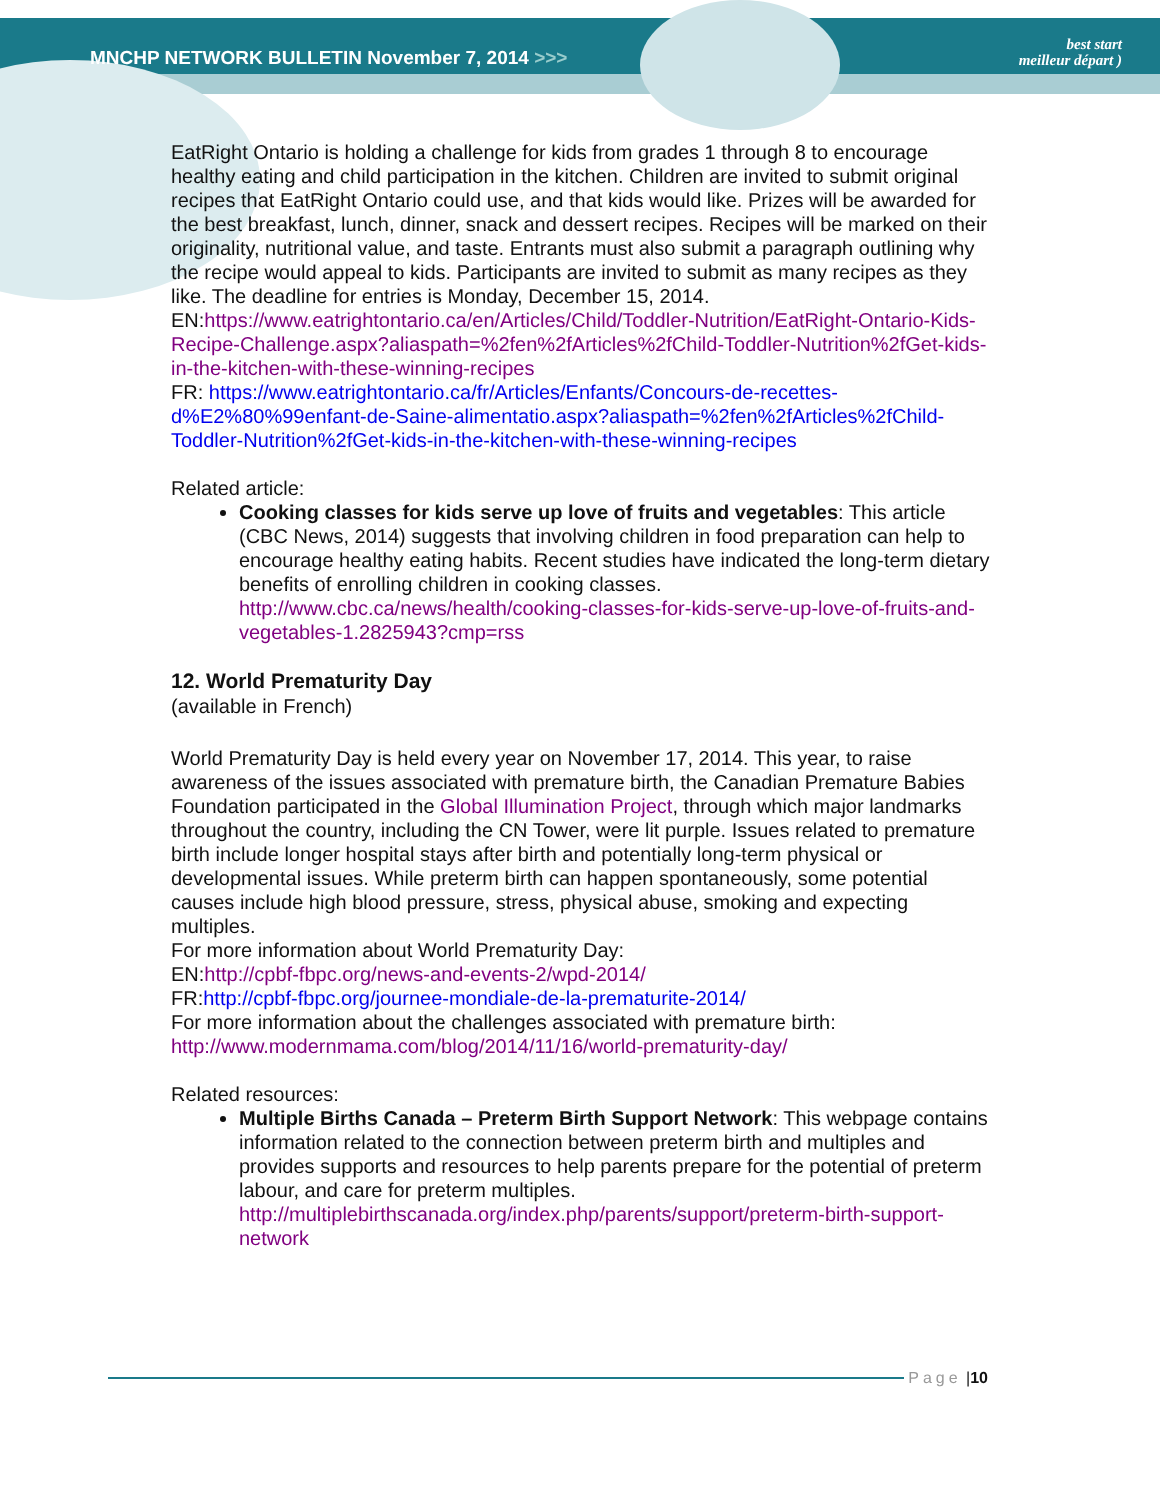MNCHP NETWORK BULLETIN November 7, 2014 >>>
best start
meilleur départ )
EatRight Ontario is holding a challenge for kids from grades 1 through 8 to encourage healthy eating and child participation in the kitchen. Children are invited to submit original recipes that EatRight Ontario could use, and that kids would like. Prizes will be awarded for the best breakfast, lunch, dinner, snack and dessert recipes. Recipes will be marked on their originality, nutritional value, and taste. Entrants must also submit a paragraph outlining why the recipe would appeal to kids. Participants are invited to submit as many recipes as they like. The deadline for entries is Monday, December 15, 2014.
EN:https://www.eatrightontario.ca/en/Articles/Child/Toddler-Nutrition/EatRight-Ontario-Kids-Recipe-Challenge.aspx?aliaspath=%2fen%2fArticles%2fChild-Toddler-Nutrition%2fGet-kids-in-the-kitchen-with-these-winning-recipes
FR: https://www.eatrightontario.ca/fr/Articles/Enfants/Concours-de-recettes-d%E2%80%99enfant-de-Saine-alimentatio.aspx?aliaspath=%2fen%2fArticles%2fChild-Toddler-Nutrition%2fGet-kids-in-the-kitchen-with-these-winning-recipes
Related article:
Cooking classes for kids serve up love of fruits and vegetables: This article (CBC News, 2014) suggests that involving children in food preparation can help to encourage healthy eating habits. Recent studies have indicated the long-term dietary benefits of enrolling children in cooking classes. http://www.cbc.ca/news/health/cooking-classes-for-kids-serve-up-love-of-fruits-and-vegetables-1.2825943?cmp=rss
12. World Prematurity Day
(available in French)
World Prematurity Day is held every year on November 17, 2014. This year, to raise awareness of the issues associated with premature birth, the Canadian Premature Babies Foundation participated in the Global Illumination Project, through which major landmarks throughout the country, including the CN Tower, were lit purple. Issues related to premature birth include longer hospital stays after birth and potentially long-term physical or developmental issues. While preterm birth can happen spontaneously, some potential causes include high blood pressure, stress, physical abuse, smoking and expecting multiples.
For more information about World Prematurity Day:
EN:http://cpbf-fbpc.org/news-and-events-2/wpd-2014/
FR:http://cpbf-fbpc.org/journee-mondiale-de-la-prematurite-2014/
For more information about the challenges associated with premature birth:
http://www.modernmama.com/blog/2014/11/16/world-prematurity-day/
Related resources:
Multiple Births Canada – Preterm Birth Support Network: This webpage contains information related to the connection between preterm birth and multiples and provides supports and resources to help parents prepare for the potential of preterm labour, and care for preterm multiples. http://multiplebirthscanada.org/index.php/parents/support/preterm-birth-support-network
Page | 10